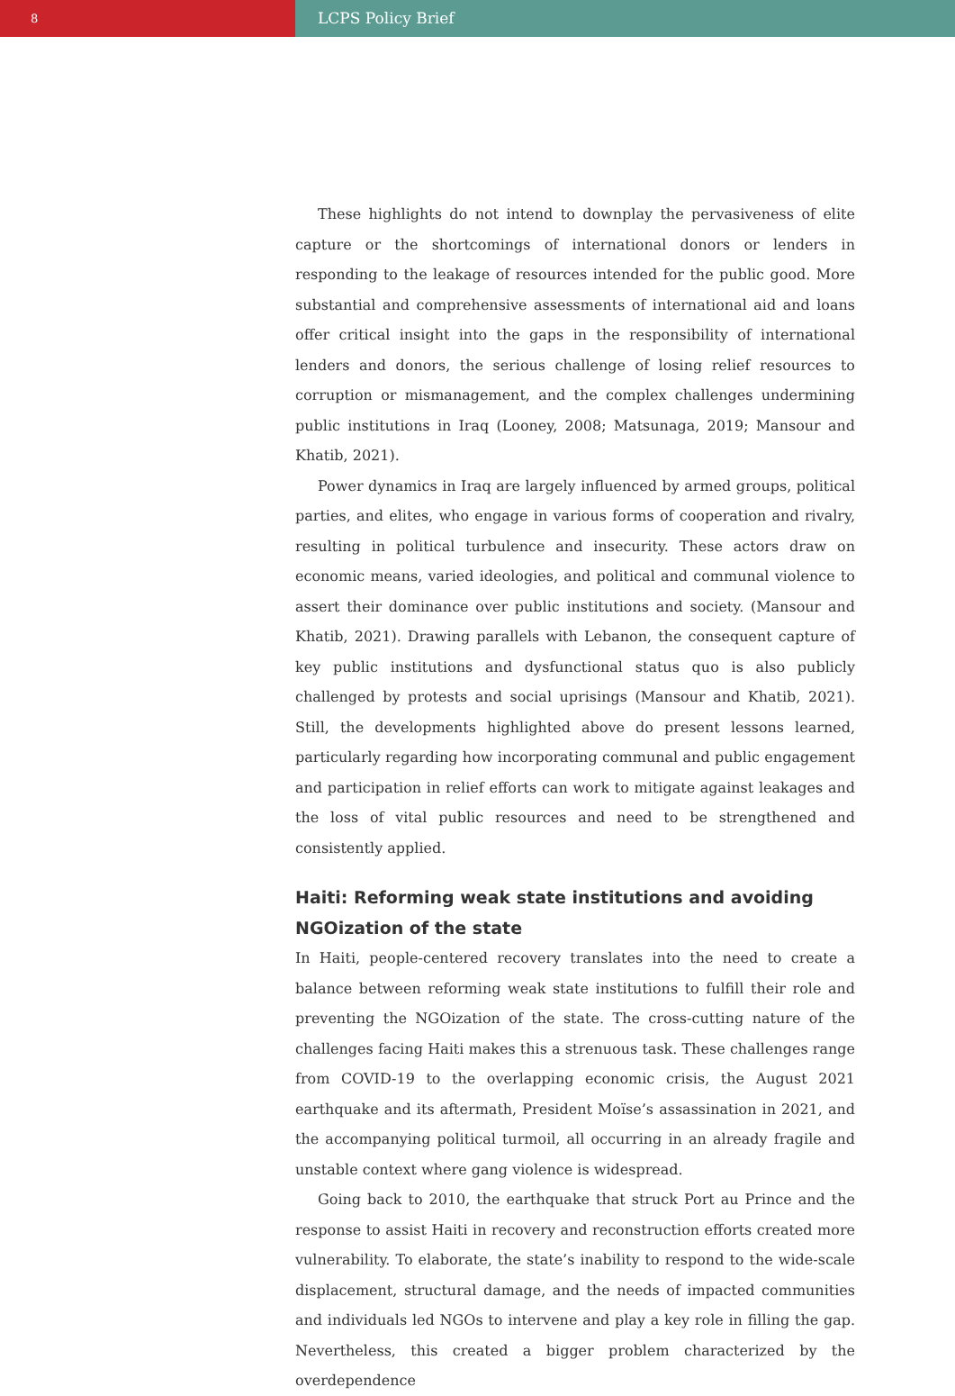8
LCPS Policy Brief
These highlights do not intend to downplay the pervasiveness of elite capture or the shortcomings of international donors or lenders in responding to the leakage of resources intended for the public good. More substantial and comprehensive assessments of international aid and loans offer critical insight into the gaps in the responsibility of international lenders and donors, the serious challenge of losing relief resources to corruption or mismanagement, and the complex challenges undermining public institutions in Iraq (Looney, 2008; Matsunaga, 2019; Mansour and Khatib, 2021).
Power dynamics in Iraq are largely influenced by armed groups, political parties, and elites, who engage in various forms of cooperation and rivalry, resulting in political turbulence and insecurity. These actors draw on economic means, varied ideologies, and political and communal violence to assert their dominance over public institutions and society. (Mansour and Khatib, 2021). Drawing parallels with Lebanon, the consequent capture of key public institutions and dysfunctional status quo is also publicly challenged by protests and social uprisings (Mansour and Khatib, 2021). Still, the developments highlighted above do present lessons learned, particularly regarding how incorporating communal and public engagement and participation in relief efforts can work to mitigate against leakages and the loss of vital public resources and need to be strengthened and consistently applied.
Haiti: Reforming weak state institutions and avoiding NGOization of the state
In Haiti, people-centered recovery translates into the need to create a balance between reforming weak state institutions to fulfill their role and preventing the NGOization of the state. The cross-cutting nature of the challenges facing Haiti makes this a strenuous task. These challenges range from COVID-19 to the overlapping economic crisis, the August 2021 earthquake and its aftermath, President Moïse’s assassination in 2021, and the accompanying political turmoil, all occurring in an already fragile and unstable context where gang violence is widespread.
Going back to 2010, the earthquake that struck Port au Prince and the response to assist Haiti in recovery and reconstruction efforts created more vulnerability. To elaborate, the state’s inability to respond to the wide-scale displacement, structural damage, and the needs of impacted communities and individuals led NGOs to intervene and play a key role in filling the gap. Nevertheless, this created a bigger problem characterized by the overdependence